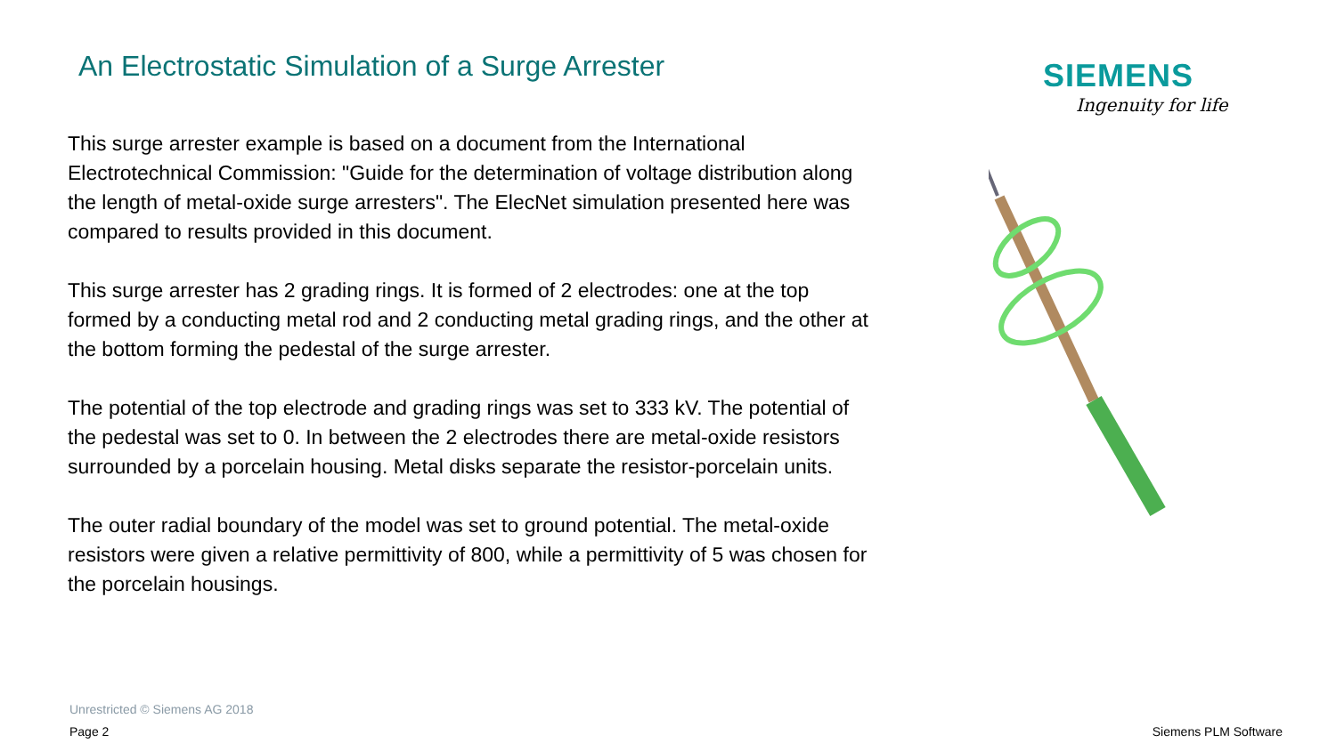An Electrostatic Simulation of a Surge Arrester
This surge arrester example is based on a document from the International Electrotechnical Commission: "Guide for the determination of voltage distribution along the length of metal-oxide surge arresters". The ElecNet simulation presented here was compared to results provided in this document.
This surge arrester has 2 grading rings. It is formed of 2 electrodes: one at the top formed by a conducting metal rod and 2 conducting metal grading rings, and the other at the bottom forming the pedestal of the surge arrester.
The potential of the top electrode and grading rings was set to 333 kV. The potential of the pedestal was set to 0. In between the 2 electrodes there are metal-oxide resistors surrounded by a porcelain housing. Metal disks separate the resistor-porcelain units.
The outer radial boundary of the model was set to ground potential. The metal-oxide resistors were given a relative permittivity of 800, while a permittivity of 5 was chosen for the porcelain housings.
SIEMENS
Ingenuity for life
Unrestricted © Siemens AG 2018
Page 2 Siemens PLM Software